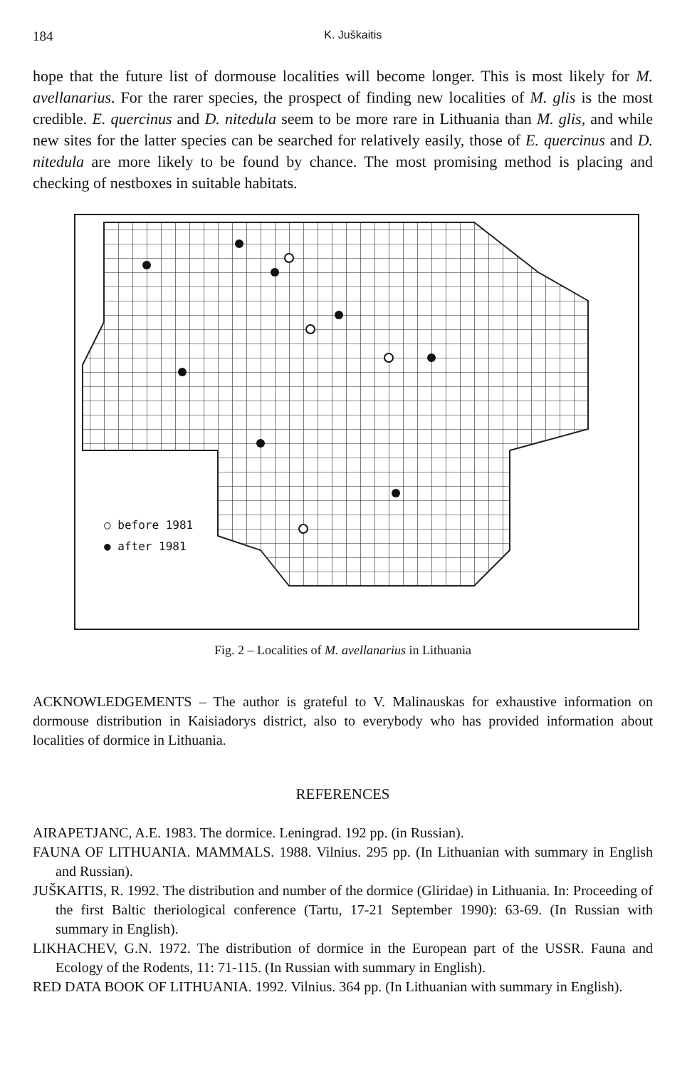184 K. Juškaitis
hope that the future list of dormouse localities will become longer. This is most likely for M. avellanarius. For the rarer species, the prospect of finding new localities of M. glis is the most credible. E. quercinus and D. nitedula seem to be more rare in Lithuania than M. glis, and while new sites for the latter species can be searched for relatively easily, those of E. quercinus and D. nitedula are more likely to be found by chance. The most promising method is placing and checking of nestboxes in suitable habitats.
○ before 1981
● after 1981
Fig. 2 – Localities of M. avellanarius in Lithuania
ACKNOWLEDGEMENTS – The author is grateful to V. Malinauskas for exhaustive information on dormouse distribution in Kaisiadorys district, also to everybody who has provided information about localities of dormice in Lithuania.
REFERENCES
AIRAPETJANC, A.E. 1983. The dormice. Leningrad. 192 pp. (in Russian).
FAUNA OF LITHUANIA. MAMMALS. 1988. Vilnius. 295 pp. (In Lithuanian with summary in English and Russian).
JUŠKAITIS, R. 1992. The distribution and number of the dormice (Gliridae) in Lithuania. In: Proceeding of the first Baltic theriological conference (Tartu, 17-21 September 1990): 63-69. (In Russian with summary in English).
LIKHACHEV, G.N. 1972. The distribution of dormice in the European part of the USSR. Fauna and Ecology of the Rodents, 11: 71-115. (In Russian with summary in English).
RED DATA BOOK OF LITHUANIA. 1992. Vilnius. 364 pp. (In Lithuanian with summary in English).